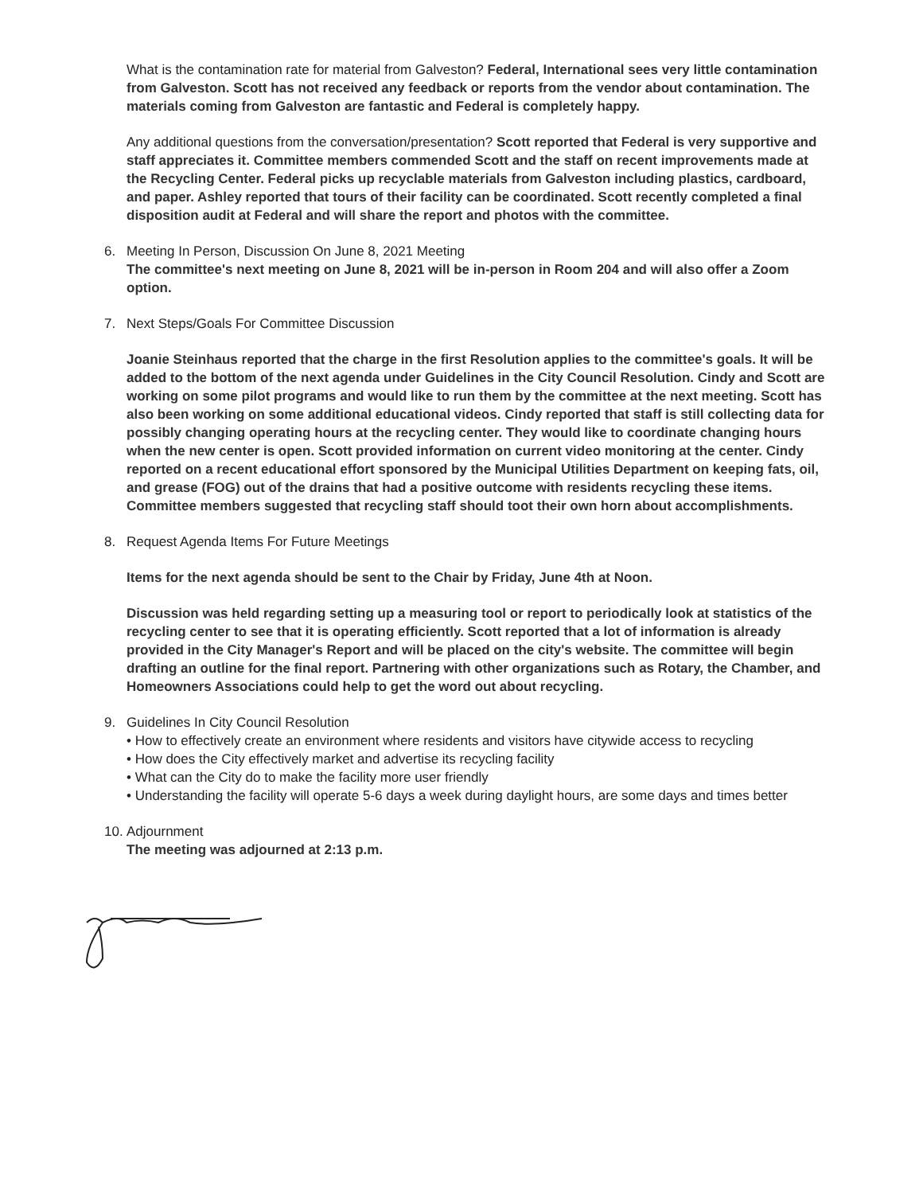What is the contamination rate for material from Galveston? Federal, International sees very little contamination from Galveston. Scott has not received any feedback or reports from the vendor about contamination. The materials coming from Galveston are fantastic and Federal is completely happy.
Any additional questions from the conversation/presentation? Scott reported that Federal is very supportive and staff appreciates it. Committee members commended Scott and the staff on recent improvements made at the Recycling Center. Federal picks up recyclable materials from Galveston including plastics, cardboard, and paper. Ashley reported that tours of their facility can be coordinated. Scott recently completed a final disposition audit at Federal and will share the report and photos with the committee.
6. Meeting In Person, Discussion On June 8, 2021 Meeting
The committee's next meeting on June 8, 2021 will be in-person in Room 204 and will also offer a Zoom option.
7. Next Steps/Goals For Committee Discussion
Joanie Steinhaus reported that the charge in the first Resolution applies to the committee's goals. It will be added to the bottom of the next agenda under Guidelines in the City Council Resolution. Cindy and Scott are working on some pilot programs and would like to run them by the committee at the next meeting. Scott has also been working on some additional educational videos. Cindy reported that staff is still collecting data for possibly changing operating hours at the recycling center. They would like to coordinate changing hours when the new center is open. Scott provided information on current video monitoring at the center. Cindy reported on a recent educational effort sponsored by the Municipal Utilities Department on keeping fats, oil, and grease (FOG) out of the drains that had a positive outcome with residents recycling these items. Committee members suggested that recycling staff should toot their own horn about accomplishments.
8. Request Agenda Items For Future Meetings
Items for the next agenda should be sent to the Chair by Friday, June 4th at Noon.
Discussion was held regarding setting up a measuring tool or report to periodically look at statistics of the recycling center to see that it is operating efficiently. Scott reported that a lot of information is already provided in the City Manager's Report and will be placed on the city's website. The committee will begin drafting an outline for the final report. Partnering with other organizations such as Rotary, the Chamber, and Homeowners Associations could help to get the word out about recycling.
9. Guidelines In City Council Resolution
• How to effectively create an environment where residents and visitors have citywide access to recycling
• How does the City effectively market and advertise its recycling facility
• What can the City do to make the facility more user friendly
• Understanding the facility will operate 5-6 days a week during daylight hours, are some days and times better
10. Adjournment
The meeting was adjourned at 2:13 p.m.